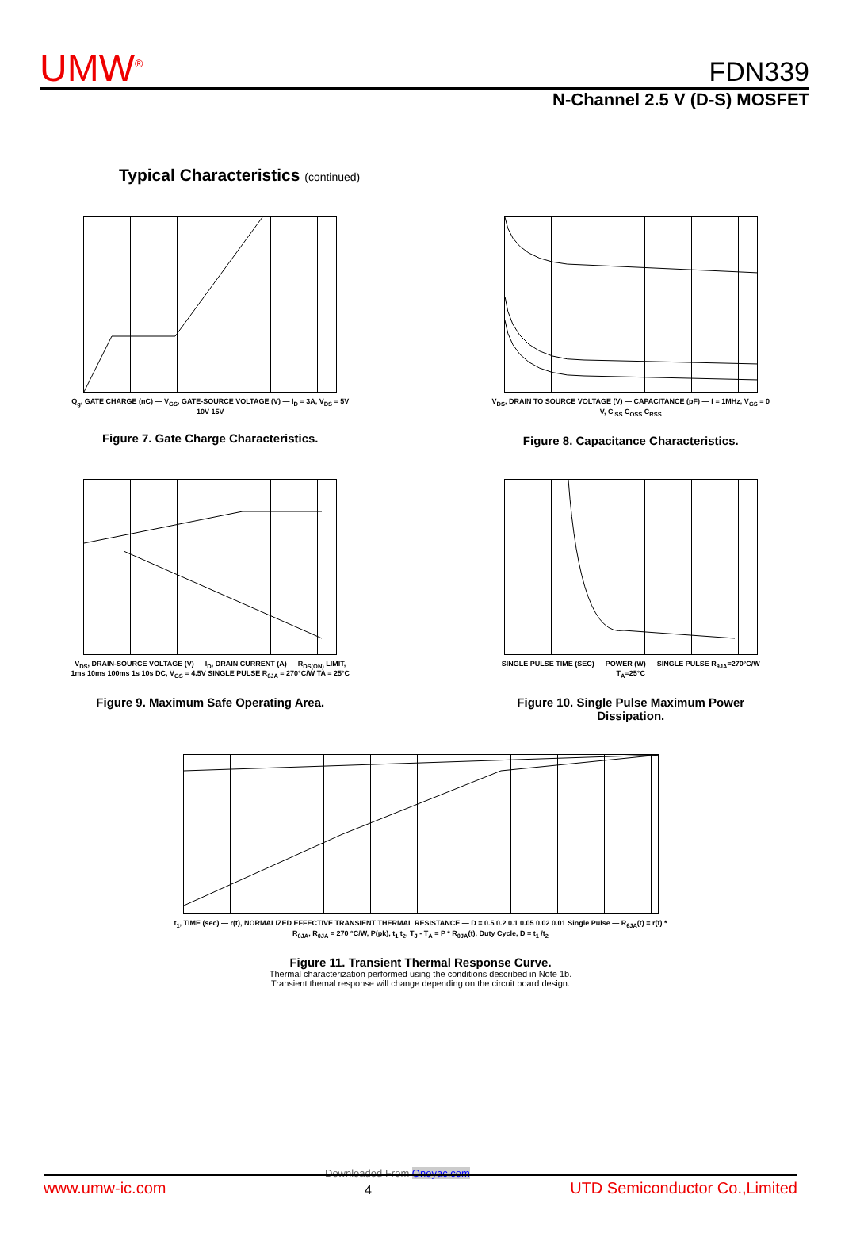UMW<sup>®</sup>
FDN339
N-Channel 2.5 V (D-S) MOSFET
Typical Characteristics (continued)
Q<sub>g</sub>, GATE CHARGE (nC) — V<sub>GS</sub>, GATE-SOURCE VOLTAGE (V) — I<sub>D</sub> = 3A, V<sub>DS</sub> = 5V 10V 15V
Figure 7. Gate Charge Characteristics.
V<sub>DS</sub>, DRAIN TO SOURCE VOLTAGE (V) — CAPACITANCE (pF) — f = 1MHz, V<sub>GS</sub> = 0 V, C<sub>ISS</sub> C<sub>OSS</sub> C<sub>RSS</sub>
Figure 8. Capacitance Characteristics.
V<sub>DS</sub>, DRAIN-SOURCE VOLTAGE (V) — I<sub>D</sub>, DRAIN CURRENT (A) — R<sub>DS(ON)</sub> LIMIT, 1ms 10ms 100ms 1s 10s DC, V<sub>GS</sub> = 4.5V SINGLE PULSE R<sub>θJA</sub> = 270°C/W TA = 25°C
Figure 9. Maximum Safe Operating Area.
SINGLE PULSE TIME (SEC) — POWER (W) — SINGLE PULSE R<sub>θJA</sub>=270°C/W T<sub>A</sub>=25°C
Figure 10. Single Pulse Maximum Power Dissipation.
t<sub>1</sub>, TIME (sec) — r(t), NORMALIZED EFFECTIVE TRANSIENT THERMAL RESISTANCE — D = 0.5 0.2 0.1 0.05 0.02 0.01 Single Pulse — R<sub>θJA</sub>(t) = r(t) * R<sub>θJA</sub>, R<sub>θJA</sub> = 270 °C/W, P(pk), t<sub>1</sub> t<sub>2</sub>, T<sub>J</sub> - T<sub>A</sub> = P * R<sub>θJA</sub>(t), Duty Cycle, D = t<sub>1</sub> /t<sub>2</sub>
Figure 11. Transient Thermal Response Curve.
Thermal characterization performed using the conditions described in Note 1b.
Transient themal response will change depending on the circuit board design.
Downloaded From Oneyac.com
www.umw-ic.com 4 UTD Semiconductor Co.,Limited